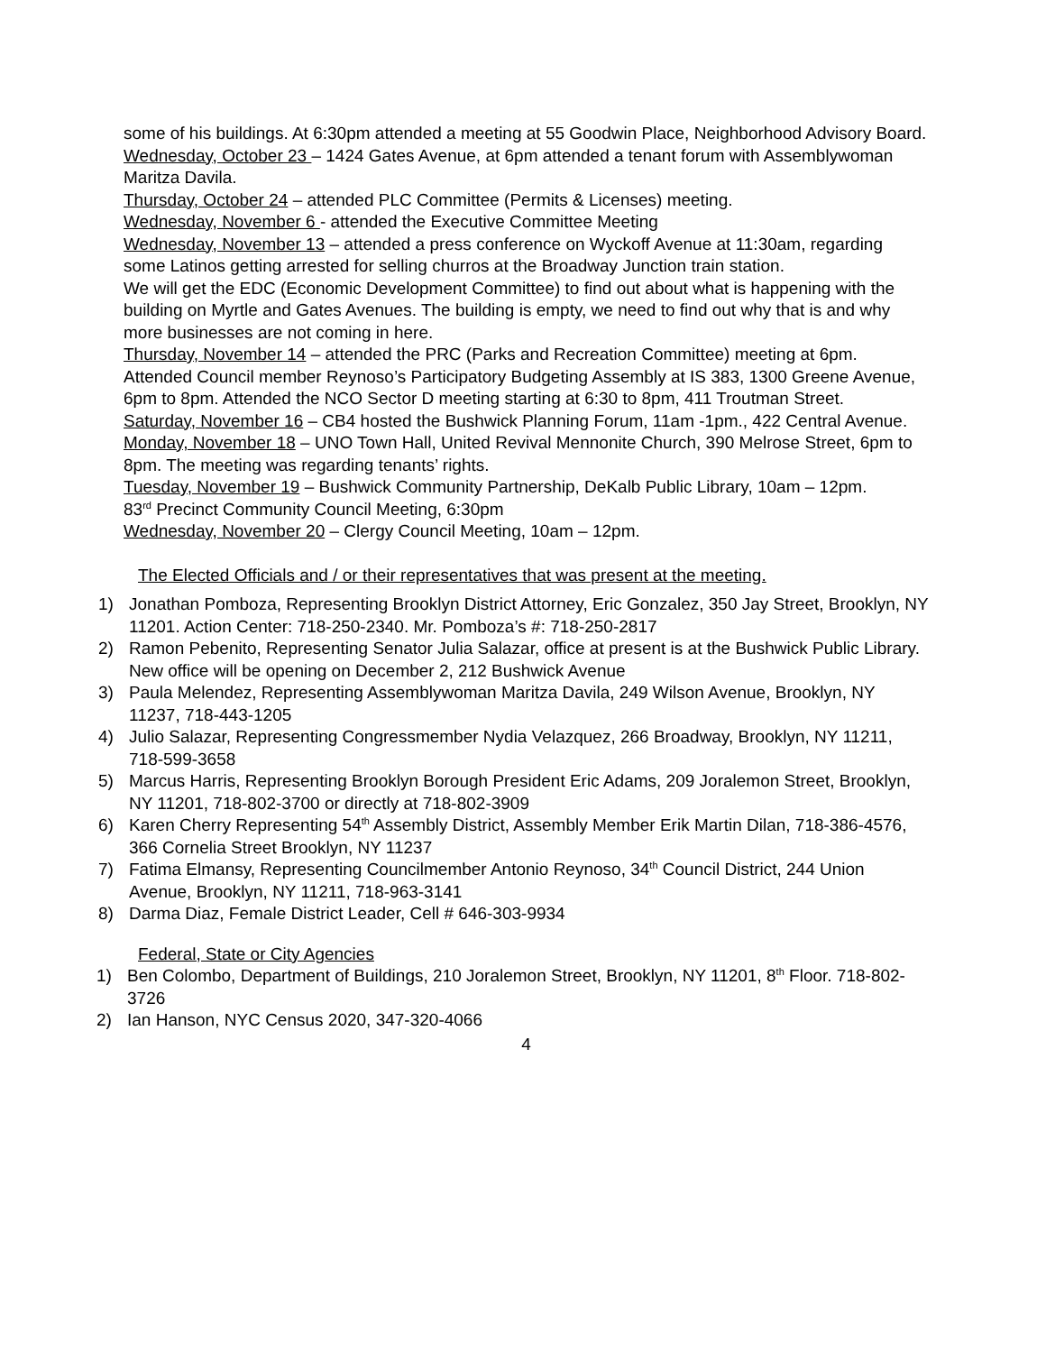some of his buildings. At 6:30pm attended a meeting at 55 Goodwin Place, Neighborhood Advisory Board.
Wednesday, October 23 – 1424 Gates Avenue, at 6pm attended a tenant forum with Assemblywoman Maritza Davila.
Thursday, October 24 – attended PLC Committee (Permits & Licenses) meeting.
Wednesday, November 6 - attended the Executive Committee Meeting
Wednesday, November 13 – attended a press conference on Wyckoff Avenue at 11:30am, regarding some Latinos getting arrested for selling churros at the Broadway Junction train station.
We will get the EDC (Economic Development Committee) to find out about what is happening with the building on Myrtle and Gates Avenues. The building is empty, we need to find out why that is and why more businesses are not coming in here.
Thursday, November 14 – attended the PRC (Parks and Recreation Committee) meeting at 6pm.
Attended Council member Reynoso’s Participatory Budgeting Assembly at IS 383, 1300 Greene Avenue, 6pm to 8pm. Attended the NCO Sector D meeting starting at 6:30 to 8pm, 411 Troutman Street.
Saturday, November 16 – CB4 hosted the Bushwick Planning Forum, 11am -1pm., 422 Central Avenue.
Monday, November 18 – UNO Town Hall, United Revival Mennonite Church, 390 Melrose Street, 6pm to 8pm. The meeting was regarding tenants’ rights.
Tuesday, November 19 – Bushwick Community Partnership, DeKalb Public Library, 10am – 12pm.
83<sup>rd</sup> Precinct Community Council Meeting, 6:30pm
Wednesday, November 20 – Clergy Council Meeting, 10am – 12pm.
The Elected Officials and / or their representatives that was present at the meeting.
1) Jonathan Pomboza, Representing Brooklyn District Attorney, Eric Gonzalez, 350 Jay Street, Brooklyn, NY 11201. Action Center: 718-250-2340. Mr. Pomboza’s #: 718-250-2817
2) Ramon Pebenito, Representing Senator Julia Salazar, office at present is at the Bushwick Public Library. New office will be opening on December 2, 212 Bushwick Avenue
3) Paula Melendez, Representing Assemblywoman Maritza Davila, 249 Wilson Avenue, Brooklyn, NY 11237, 718-443-1205
4) Julio Salazar, Representing Congressmember Nydia Velazquez, 266 Broadway, Brooklyn, NY 11211, 718-599-3658
5) Marcus Harris, Representing Brooklyn Borough President Eric Adams, 209 Joralemon Street, Brooklyn, NY 11201, 718-802-3700 or directly at 718-802-3909
6) Karen Cherry Representing 54<sup>th</sup> Assembly District, Assembly Member Erik Martin Dilan, 718-386-4576, 366 Cornelia Street Brooklyn, NY 11237
7) Fatima Elmansy, Representing Councilmember Antonio Reynoso, 34<sup>th</sup> Council District, 244 Union Avenue, Brooklyn, NY 11211, 718-963-3141
8) Darma Diaz, Female District Leader, Cell # 646-303-9934
Federal, State or City Agencies
1) Ben Colombo, Department of Buildings, 210 Joralemon Street, Brooklyn, NY 11201, 8<sup>th</sup> Floor. 718-802-3726
2) Ian Hanson, NYC Census 2020, 347-320-4066
4